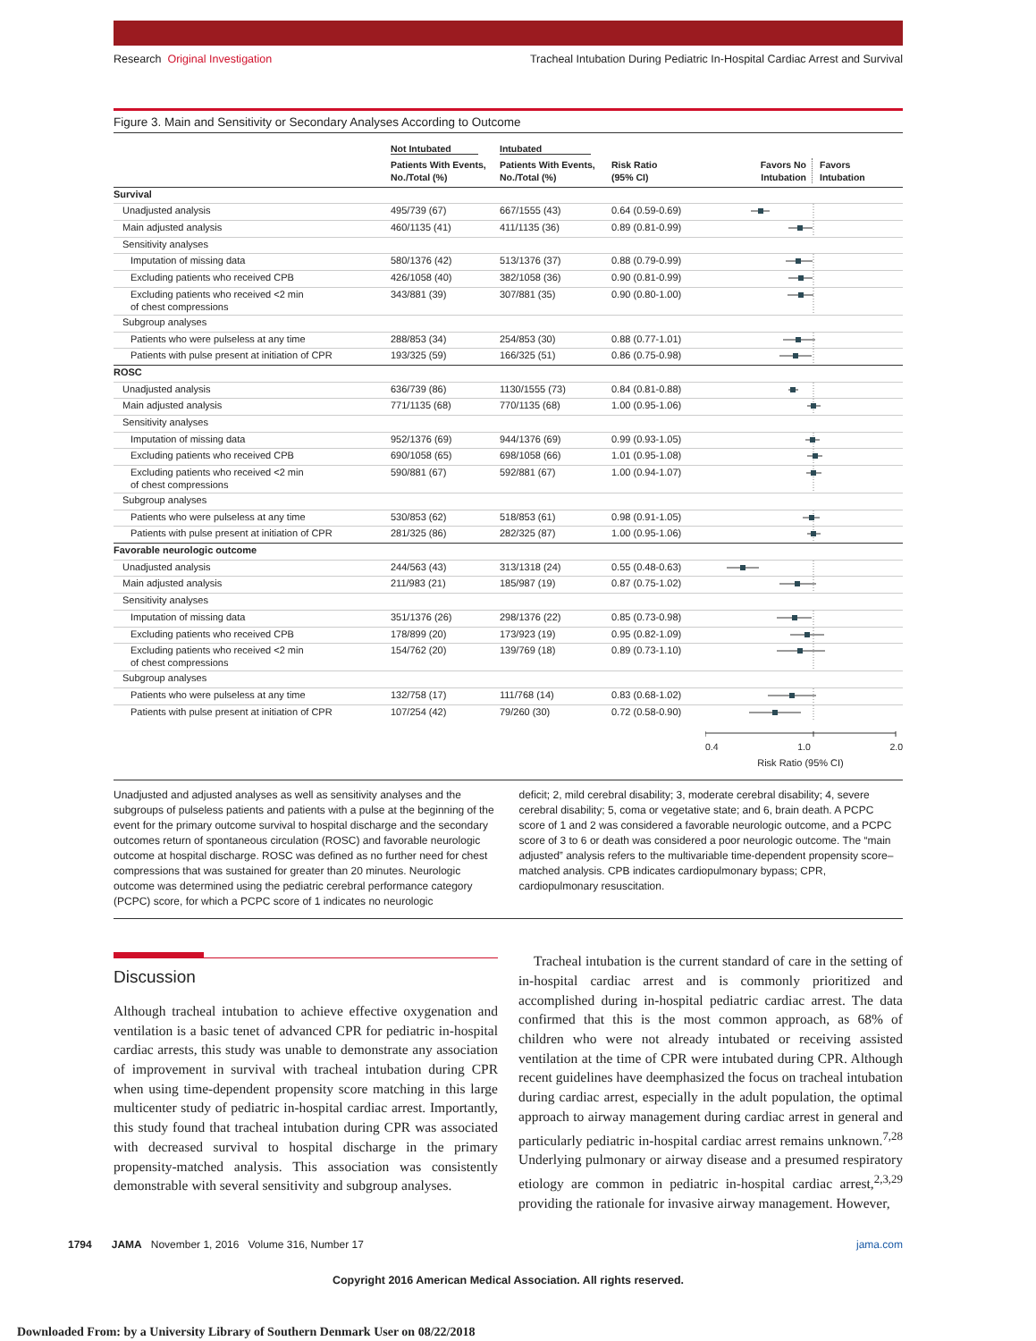Research Original Investigation Tracheal Intubation During Pediatric In-Hospital Cardiac Arrest and Survival
Figure 3. Main and Sensitivity or Secondary Analyses According to Outcome
| | Not Intubated | Intubated | | |
| --- | --- | --- | --- | --- |
| | Patients With Events, No./Total (%) | Patients With Events, No./Total (%) | Risk Ratio (95% CI) | Favors No Intubation Favors Intubation |
| Survival | | | | |
| Unadjusted analysis | 495/739 (67) | 667/1555 (43) | 0.64 (0.59-0.69) | |
| Main adjusted analysis | 460/1135 (41) | 411/1135 (36) | 0.89 (0.81-0.99) | |
| Sensitivity analyses | | | | |
| Imputation of missing data | 580/1376 (42) | 513/1376 (37) | 0.88 (0.79-0.99) | |
| Excluding patients who received CPB | 426/1058 (40) | 382/1058 (36) | 0.90 (0.81-0.99) | |
| Excluding patients who received <2 min of chest compressions | 343/881 (39) | 307/881 (35) | 0.90 (0.80-1.00) | |
| Subgroup analyses | | | | |
| Patients who were pulseless at any time | 288/853 (34) | 254/853 (30) | 0.88 (0.77-1.01) | |
| Patients with pulse present at initiation of CPR | 193/325 (59) | 166/325 (51) | 0.86 (0.75-0.98) | |
| ROSC | | | | |
| Unadjusted analysis | 636/739 (86) | 1130/1555 (73) | 0.84 (0.81-0.88) | |
| Main adjusted analysis | 771/1135 (68) | 770/1135 (68) | 1.00 (0.95-1.06) | |
| Sensitivity analyses | | | | |
| Imputation of missing data | 952/1376 (69) | 944/1376 (69) | 0.99 (0.93-1.05) | |
| Excluding patients who received CPB | 690/1058 (65) | 698/1058 (66) | 1.01 (0.95-1.08) | |
| Excluding patients who received <2 min of chest compressions | 590/881 (67) | 592/881 (67) | 1.00 (0.94-1.07) | |
| Subgroup analyses | | | | |
| Patients who were pulseless at any time | 530/853 (62) | 518/853 (61) | 0.98 (0.91-1.05) | |
| Patients with pulse present at initiation of CPR | 281/325 (86) | 282/325 (87) | 1.00 (0.95-1.06) | |
| Favorable neurologic outcome | | | | |
| Unadjusted analysis | 244/563 (43) | 313/1318 (24) | 0.55 (0.48-0.63) | |
| Main adjusted analysis | 211/983 (21) | 185/987 (19) | 0.87 (0.75-1.02) | |
| Sensitivity analyses | | | | |
| Imputation of missing data | 351/1376 (26) | 298/1376 (22) | 0.85 (0.73-0.98) | |
| Excluding patients who received CPB | 178/899 (20) | 173/923 (19) | 0.95 (0.82-1.09) | |
| Excluding patients who received <2 min of chest compressions | 154/762 (20) | 139/769 (18) | 0.89 (0.73-1.10) | |
| Subgroup analyses | | | | |
| Patients who were pulseless at any time | 132/758 (17) | 111/768 (14) | 0.83 (0.68-1.02) | |
| Patients with pulse present at initiation of CPR | 107/254 (42) | 79/260 (30) | 0.72 (0.58-0.90) | |
| | | | | 0.4 1.0 2.0 Risk Ratio (95% CI) |
Unadjusted and adjusted analyses as well as sensitivity analyses and the subgroups of pulseless patients and patients with a pulse at the beginning of the event for the primary outcome survival to hospital discharge and the secondary outcomes return of spontaneous circulation (ROSC) and favorable neurologic outcome at hospital discharge. ROSC was defined as no further need for chest compressions that was sustained for greater than 20 minutes. Neurologic outcome was determined using the pediatric cerebral performance category (PCPC) score, for which a PCPC score of 1 indicates no neurologic
deficit; 2, mild cerebral disability; 3, moderate cerebral disability; 4, severe cerebral disability; 5, coma or vegetative state; and 6, brain death. A PCPC score of 1 and 2 was considered a favorable neurologic outcome, and a PCPC score of 3 to 6 or death was considered a poor neurologic outcome. The “main adjusted” analysis refers to the multivariable time-dependent propensity score–matched analysis. CPB indicates cardiopulmonary bypass; CPR, cardiopulmonary resuscitation.
Discussion
Although tracheal intubation to achieve effective oxygenation and ventilation is a basic tenet of advanced CPR for pediatric in-hospital cardiac arrests, this study was unable to demonstrate any association of improvement in survival with tracheal intubation during CPR when using time-dependent propensity score matching in this large multicenter study of pediatric in-hospital cardiac arrest. Importantly, this study found that tracheal intubation during CPR was associated with decreased survival to hospital discharge in the primary propensity-matched analysis. This association was consistently demonstrable with several sensitivity and subgroup analyses.
Tracheal intubation is the current standard of care in the setting of in-hospital cardiac arrest and is commonly prioritized and accomplished during in-hospital pediatric cardiac arrest. The data confirmed that this is the most common approach, as 68% of children who were not already intubated or receiving assisted ventilation at the time of CPR were intubated during CPR. Although recent guidelines have deemphasized the focus on tracheal intubation during cardiac arrest, especially in the adult population, the optimal approach to airway management during cardiac arrest in general and particularly pediatric in-hospital cardiac arrest remains unknown.<sup>7,28</sup> Underlying pulmonary or airway disease and a presumed respiratory etiology are common in pediatric in-hospital cardiac arrest,<sup>2,3,29</sup> providing the rationale for invasive airway management. However,
1794 JAMA November 1, 2016 Volume 316, Number 17 jama.com
Copyright 2016 American Medical Association. All rights reserved.
Downloaded From: by a University Library of Southern Denmark User on 08/22/2018